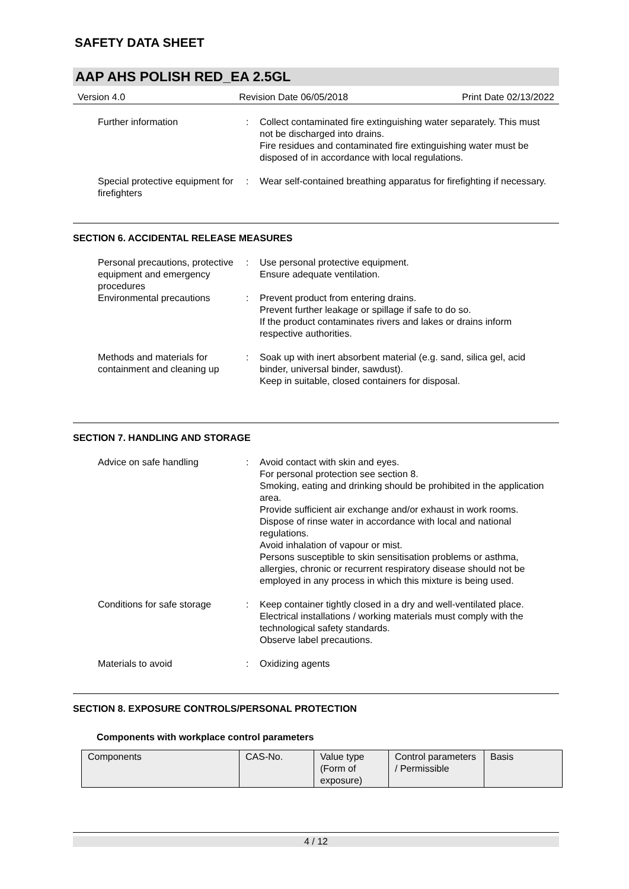SAFETY DATA SHEET
AAP AHS POLISH RED_EA 2.5GL
Version 4.0 Revision Date 06/05/2018 Print Date 02/13/2022
Further information : Collect contaminated fire extinguishing water separately. This must not be discharged into drains.
Fire residues and contaminated fire extinguishing water must be disposed of in accordance with local regulations.
Special protective equipment for firefighters
: Wear self-contained breathing apparatus for firefighting if necessary.
SECTION 6. ACCIDENTAL RELEASE MEASURES
Personal precautions, protective equipment and emergency procedures
: Use personal protective equipment.
Ensure adequate ventilation.
Environmental precautions : Prevent product from entering drains.
Prevent further leakage or spillage if safe to do so.
If the product contaminates rivers and lakes or drains inform respective authorities.
Methods and materials for containment and cleaning up
: Soak up with inert absorbent material (e.g. sand, silica gel, acid binder, universal binder, sawdust).
Keep in suitable, closed containers for disposal.
SECTION 7. HANDLING AND STORAGE
Advice on safe handling : Avoid contact with skin and eyes.
For personal protection see section 8.
Smoking, eating and drinking should be prohibited in the application area.
Provide sufficient air exchange and/or exhaust in work rooms.
Dispose of rinse water in accordance with local and national regulations.
Avoid inhalation of vapour or mist.
Persons susceptible to skin sensitisation problems or asthma, allergies, chronic or recurrent respiratory disease should not be employed in any process in which this mixture is being used.
Conditions for safe storage
: Keep container tightly closed in a dry and well-ventilated place.
Electrical installations / working materials must comply with the technological safety standards.
Observe label precautions.
Materials to avoid : Oxidizing agents
SECTION 8. EXPOSURE CONTROLS/PERSONAL PROTECTION
Components with workplace control parameters
| Components | CAS-No. | Value type (Form of exposure) | Control parameters / Permissible | Basis |
4 / 12